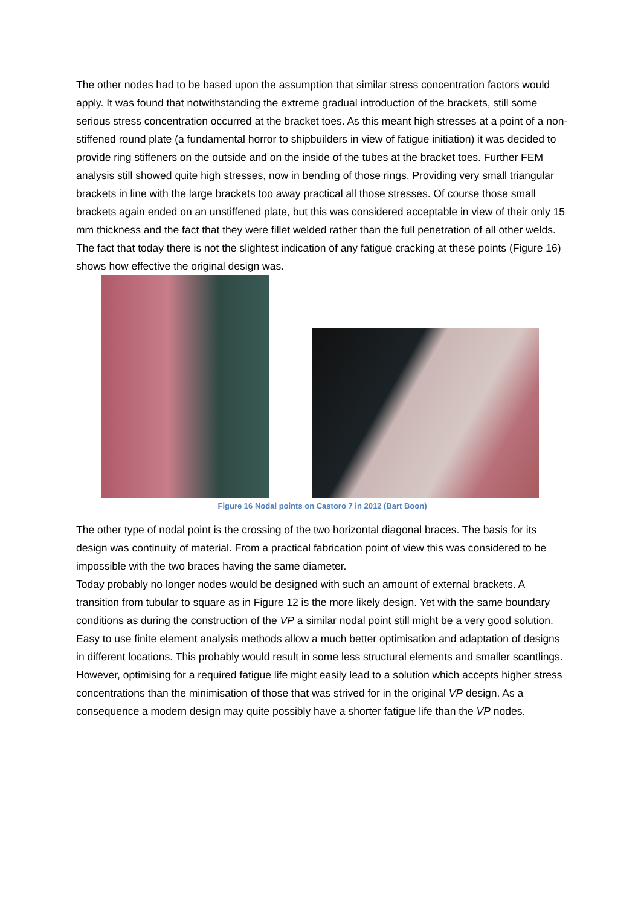The other nodes had to be based upon the assumption that similar stress concentration factors would apply. It was found that notwithstanding the extreme gradual introduction of the brackets, still some serious stress concentration occurred at the bracket toes. As this meant high stresses at a point of a non-stiffened round plate (a fundamental horror to shipbuilders in view of fatigue initiation) it was decided to provide ring stiffeners on the outside and on the inside of the tubes at the bracket toes. Further FEM analysis still showed quite high stresses, now in bending of those rings. Providing very small triangular brackets in line with the large brackets too away practical all those stresses. Of course those small brackets again ended on an unstiffened plate, but this was considered acceptable in view of their only 15 mm thickness and the fact that they were fillet welded rather than the full penetration of all other welds. The fact that today there is not the slightest indication of any fatigue cracking at these points (Figure 16) shows how effective the original design was.
Figure 16 Nodal points on Castoro 7 in 2012 (Bart Boon)
The other type of nodal point is the crossing of the two horizontal diagonal braces. The basis for its design was continuity of material. From a practical fabrication point of view this was considered to be impossible with the two braces having the same diameter.
Today probably no longer nodes would be designed with such an amount of external brackets. A transition from tubular to square as in Figure 12 is the more likely design. Yet with the same boundary conditions as during the construction of the VP a similar nodal point still might be a very good solution. Easy to use finite element analysis methods allow a much better optimisation and adaptation of designs in different locations. This probably would result in some less structural elements and smaller scantlings. However, optimising for a required fatigue life might easily lead to a solution which accepts higher stress concentrations than the minimisation of those that was strived for in the original VP design. As a consequence a modern design may quite possibly have a shorter fatigue life than the VP nodes.